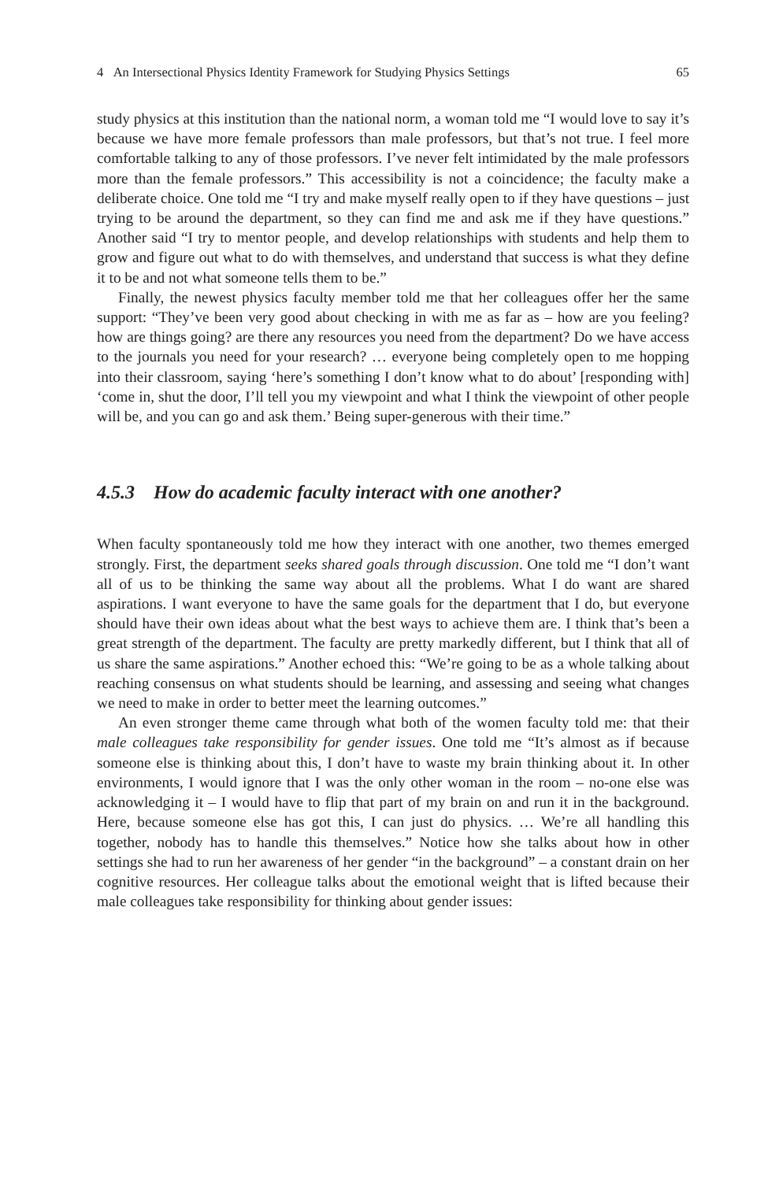4 An Intersectional Physics Identity Framework for Studying Physics Settings 65
study physics at this institution than the national norm, a woman told me “I would love to say it’s because we have more female professors than male professors, but that’s not true. I feel more comfortable talking to any of those professors. I’ve never felt intimidated by the male professors more than the female professors.” This accessibility is not a coincidence; the faculty make a deliberate choice. One told me “I try and make myself really open to if they have questions – just trying to be around the department, so they can find me and ask me if they have questions.” Another said “I try to mentor people, and develop relationships with students and help them to grow and figure out what to do with themselves, and understand that success is what they define it to be and not what someone tells them to be.”
Finally, the newest physics faculty member told me that her colleagues offer her the same support: “They’ve been very good about checking in with me as far as – how are you feeling? how are things going? are there any resources you need from the department? Do we have access to the journals you need for your research? … everyone being completely open to me hopping into their classroom, saying ‘here’s something I don’t know what to do about’ [responding with] ‘come in, shut the door, I’ll tell you my viewpoint and what I think the viewpoint of other people will be, and you can go and ask them.’ Being super-generous with their time.”
4.5.3 How do academic faculty interact with one another?
When faculty spontaneously told me how they interact with one another, two themes emerged strongly. First, the department seeks shared goals through discussion. One told me “I don’t want all of us to be thinking the same way about all the problems. What I do want are shared aspirations. I want everyone to have the same goals for the department that I do, but everyone should have their own ideas about what the best ways to achieve them are. I think that’s been a great strength of the department. The faculty are pretty markedly different, but I think that all of us share the same aspirations.” Another echoed this: “We’re going to be as a whole talking about reaching consensus on what students should be learning, and assessing and seeing what changes we need to make in order to better meet the learning outcomes.”
An even stronger theme came through what both of the women faculty told me: that their male colleagues take responsibility for gender issues. One told me “It’s almost as if because someone else is thinking about this, I don’t have to waste my brain thinking about it. In other environments, I would ignore that I was the only other woman in the room – no-one else was acknowledging it – I would have to flip that part of my brain on and run it in the background. Here, because someone else has got this, I can just do physics. … We’re all handling this together, nobody has to handle this themselves.” Notice how she talks about how in other settings she had to run her awareness of her gender “in the background” – a constant drain on her cognitive resources. Her colleague talks about the emotional weight that is lifted because their male colleagues take responsibility for thinking about gender issues: